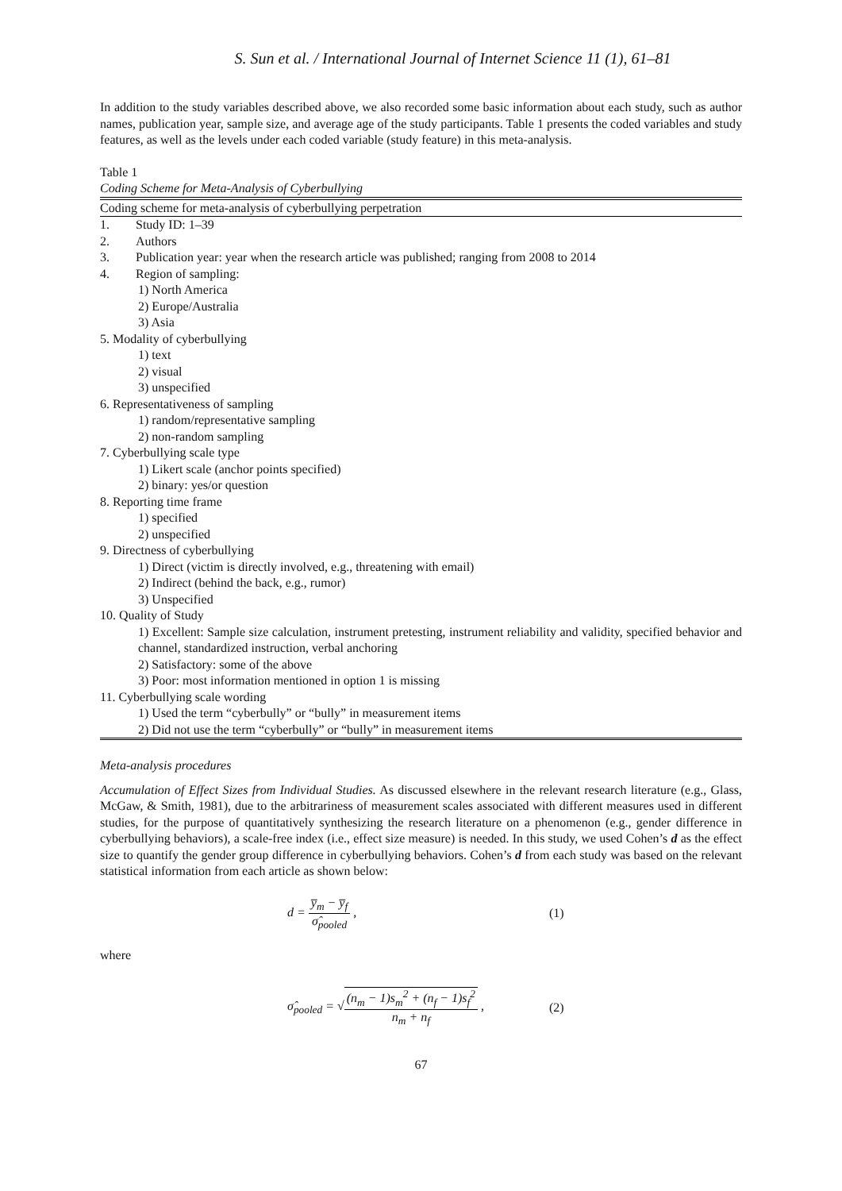S. Sun et al. / International Journal of Internet Science 11 (1), 61–81
In addition to the study variables described above, we also recorded some basic information about each study, such as author names, publication year, sample size, and average age of the study participants. Table 1 presents the coded variables and study features, as well as the levels under each coded variable (study feature) in this meta-analysis.
Table 1
Coding Scheme for Meta-Analysis of Cyberbullying
| Coding scheme for meta-analysis of cyberbullying perpetration | |
| --- | --- |
| 1. | Study ID: 1–39 |
| 2. | Authors |
| 3. | Publication year: year when the research article was published; ranging from 2008 to 2014 |
| 4. | Region of sampling: |
| 1) North America 2) Europe/Australia 3) Asia | |
| 5. Modality of cyberbullying | |
| 1) text 2) visual 3) unspecified | |
| 6. Representativeness of sampling | |
| 1) random/representative sampling 2) non-random sampling | |
| 7. Cyberbullying scale type | |
| 1) Likert scale (anchor points specified) 2) binary: yes/or question | |
| 8. Reporting time frame | |
| 1) specified 2) unspecified | |
| 9. Directness of cyberbullying | |
| 1) Direct (victim is directly involved, e.g., threatening with email) 2) Indirect (behind the back, e.g., rumor) 3) Unspecified | |
| 10. Quality of Study | |
| 1) Excellent: Sample size calculation, instrument pretesting, instrument reliability and validity, specified behavior and channel, standardized instruction, verbal anchoring 2) Satisfactory: some of the above 3) Poor: most information mentioned in option 1 is missing | |
| 11. Cyberbullying scale wording | |
| 1) Used the term “cyberbully” or “bully” in measurement items 2) Did not use the term “cyberbully” or “bully” in measurement items | |
Meta-analysis procedures
Accumulation of Effect Sizes from Individual Studies. As discussed elsewhere in the relevant research literature (e.g., Glass, McGaw, & Smith, 1981), due to the arbitrariness of measurement scales associated with different measures used in different studies, for the purpose of quantitatively synthesizing the research literature on a phenomenon (e.g., gender difference in cyberbullying behaviors), a scale-free index (i.e., effect size measure) is needed. In this study, we used Cohen’s d as the effect size to quantify the gender group difference in cyberbullying behaviors. Cohen’s d from each study was based on the relevant statistical information from each article as shown below:
d = y̅<sub>m</sub> − y̅<sub>f</sub> σ̂<sub>pooled</sub> , (1)
where
σ̂<sub>pooled</sub> = √(n<sub>m</sub> − 1)s<sub>m</sub><sup>2</sup> + (n<sub>f</sub> − 1)s<sub>f</sub><sup>2</sup> n<sub>m</sub> + n<sub>f</sub> ,
(2)
67